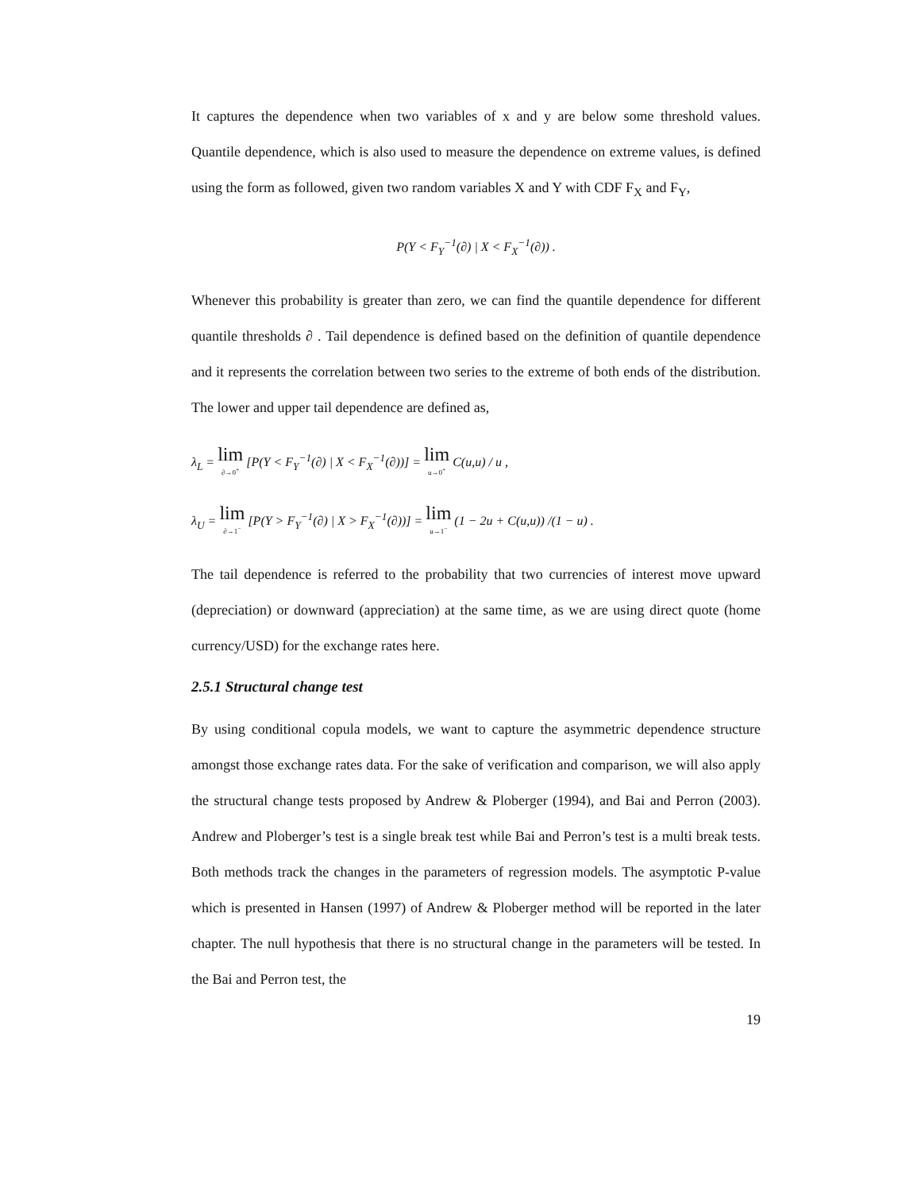It captures the dependence when two variables of x and y are below some threshold values. Quantile dependence, which is also used to measure the dependence on extreme values, is defined using the form as followed, given two random variables X and Y with CDF F<sub>X</sub> and F<sub>Y</sub>,
P(Y < F<sub>Y</sub><sup>−1</sup>(∂) | X < F<sub>X</sub><sup>−1</sup>(∂)) .
Whenever this probability is greater than zero, we can find the quantile dependence for different quantile thresholds ∂ . Tail dependence is defined based on the definition of quantile dependence and it represents the correlation between two series to the extreme of both ends of the distribution. The lower and upper tail dependence are defined as,
λ<sub>L</sub> = lim ∂→0<sup>+</sup> [P(Y < F<sub>Y</sub><sup>−1</sup>(∂) | X < F<sub>X</sub><sup>−1</sup>(∂))] = lim u→0<sup>+</sup> C(u,u) / u ,
λ<sub>U</sub> = lim ∂→1<sup>−</sup> [P(Y > F<sub>Y</sub><sup>−1</sup>(∂) | X > F<sub>X</sub><sup>−1</sup>(∂))] = lim u→1<sup>−</sup> (1 − 2u + C(u,u)) /(1 − u) .
The tail dependence is referred to the probability that two currencies of interest move upward (depreciation) or downward (appreciation) at the same time, as we are using direct quote (home currency/USD) for the exchange rates here.
2.5.1 Structural change test
By using conditional copula models, we want to capture the asymmetric dependence structure amongst those exchange rates data. For the sake of verification and comparison, we will also apply the structural change tests proposed by Andrew & Ploberger (1994), and Bai and Perron (2003). Andrew and Ploberger’s test is a single break test while Bai and Perron’s test is a multi break tests. Both methods track the changes in the parameters of regression models. The asymptotic P-value which is presented in Hansen (1997) of Andrew & Ploberger method will be reported in the later chapter. The null hypothesis that there is no structural change in the parameters will be tested. In the Bai and Perron test, the
19